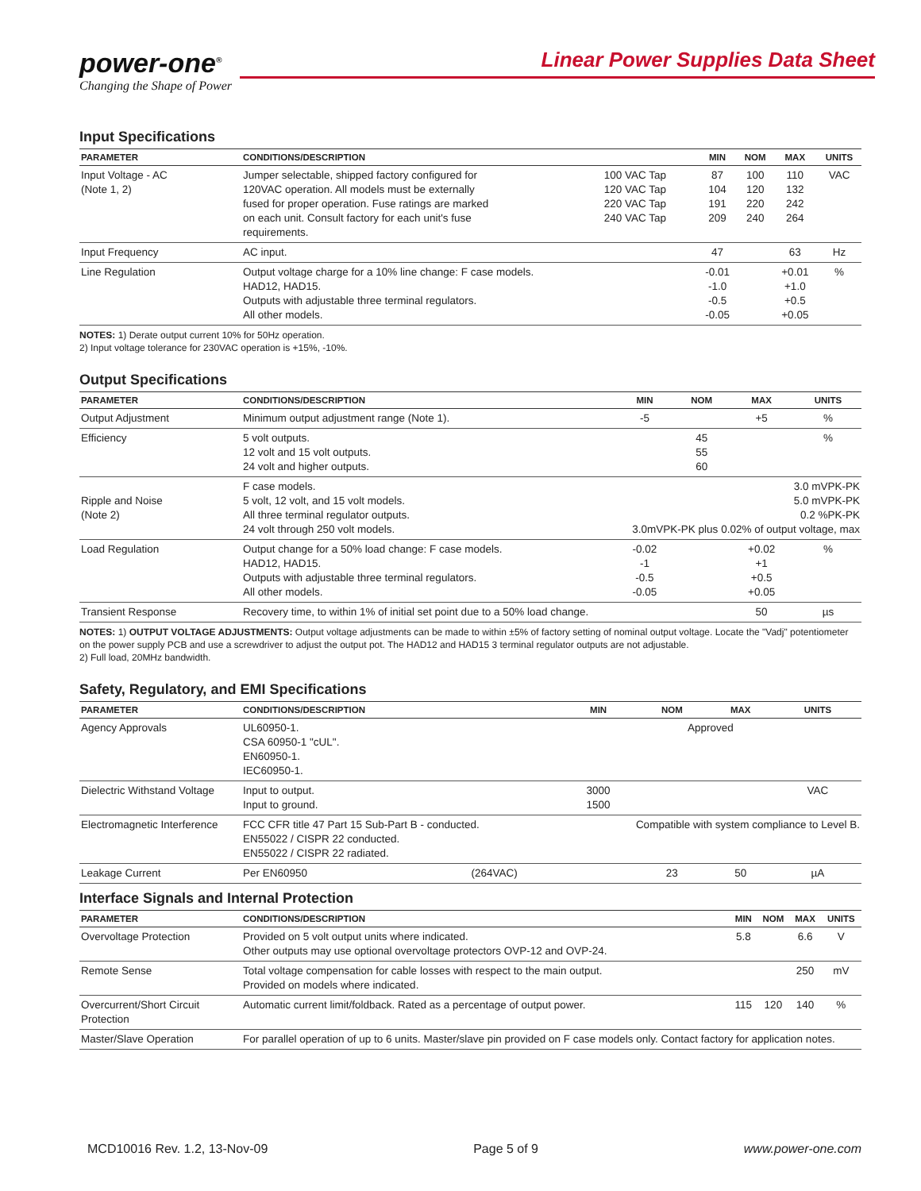power-one<sup>®</sup>
Changing the Shape of Power
Linear Power Supplies Data Sheet
Input Specifications
| PARAMETER | CONDITIONS/DESCRIPTION | | MIN | NOM | MAX | UNITS |
| --- | --- | --- | --- | --- | --- | --- |
| Input Voltage - AC (Note 1, 2) | Jumper selectable, shipped factory configured for 120VAC operation. All models must be externally fused for proper operation. Fuse ratings are marked on each unit. Consult factory for each unit's fuse requirements. | 100 VAC Tap 120 VAC Tap 220 VAC Tap 240 VAC Tap | 87 104 191 209 | 100 120 220 240 | 110 132 242 264 | VAC |
| Input Frequency | AC input. | | 47 | | 63 | Hz |
| Line Regulation | Output voltage charge for a 10% line change: F case models. HAD12, HAD15. Outputs with adjustable three terminal regulators. All other models. | | -0.01 -1.0 -0.5 -0.05 | | +0.01 +1.0 +0.5 +0.05 | % |
NOTES: 1) Derate output current 10% for 50Hz operation.
2) Input voltage tolerance for 230VAC operation is +15%, -10%.
Output Specifications
| PARAMETER | CONDITIONS/DESCRIPTION | MIN | NOM | MAX | UNITS |
| --- | --- | --- | --- | --- | --- |
| Output Adjustment | Minimum output adjustment range (Note 1). | -5 | | +5 | % |
| Efficiency | 5 volt outputs. 12 volt and 15 volt outputs. 24 volt and higher outputs. | | 45 55 60 | | % |
| Ripple and Noise (Note 2) | F case models. 5 volt, 12 volt, and 15 volt models. All three terminal regulator outputs. 24 volt through 250 volt models. | 3.0 mVPK-PK 5.0 mVPK-PK 0.2 %PK-PK 3.0mVPK-PK plus 0.02% of output voltage, max | | | |
| Load Regulation | Output change for a 50% load change: F case models. HAD12, HAD15. Outputs with adjustable three terminal regulators. All other models. | -0.02 -1 -0.5 -0.05 | | +0.02 +1 +0.5 +0.05 | % |
| Transient Response | Recovery time, to within 1% of initial set point due to a 50% load change. | | | 50 | µs |
NOTES: 1) OUTPUT VOLTAGE ADJUSTMENTS: Output voltage adjustments can be made to within ±5% of factory setting of nominal output voltage. Locate the "Vadj" potentiometer on the power supply PCB and use a screwdriver to adjust the output pot. The HAD12 and HAD15 3 terminal regulator outputs are not adjustable.
2) Full load, 20MHz bandwidth.
Safety, Regulatory, and EMI Specifications
| PARAMETER | CONDITIONS/DESCRIPTION | | MIN | NOM | MAX | UNITS |
| --- | --- | --- | --- | --- | --- | --- |
| Agency Approvals | UL60950-1. CSA 60950-1 "cUL". EN60950-1. IEC60950-1. | | Approved | | | |
| Dielectric Withstand Voltage | Input to output. Input to ground. | | 3000 1500 | | | VAC |
| Electromagnetic Interference | FCC CFR title 47 Part 15 Sub-Part B - conducted. EN55022 / CISPR 22 conducted. EN55022 / CISPR 22 radiated. | | Compatible with system compliance to Level B. | | | |
| Leakage Current | Per EN60950 | (264VAC) | | 23 | 50 | µA |
Interface Signals and Internal Protection
| PARAMETER | CONDITIONS/DESCRIPTION | MIN | NOM | MAX | UNITS |
| --- | --- | --- | --- | --- | --- |
| Overvoltage Protection | Provided on 5 volt output units where indicated. Other outputs may use optional overvoltage protectors OVP-12 and OVP-24. | 5.8 | | 6.6 | V |
| Remote Sense | Total voltage compensation for cable losses with respect to the main output. Provided on models where indicated. | | | 250 | mV |
| Overcurrent/Short Circuit Protection | Automatic current limit/foldback. Rated as a percentage of output power. | 115 | 120 | 140 | % |
| Master/Slave Operation | For parallel operation of up to 6 units. Master/slave pin provided on F case models only. Contact factory for application notes. | | | | |
MCD10016 Rev. 1.2, 13-Nov-09 Page 5 of 9 www.power-one.com